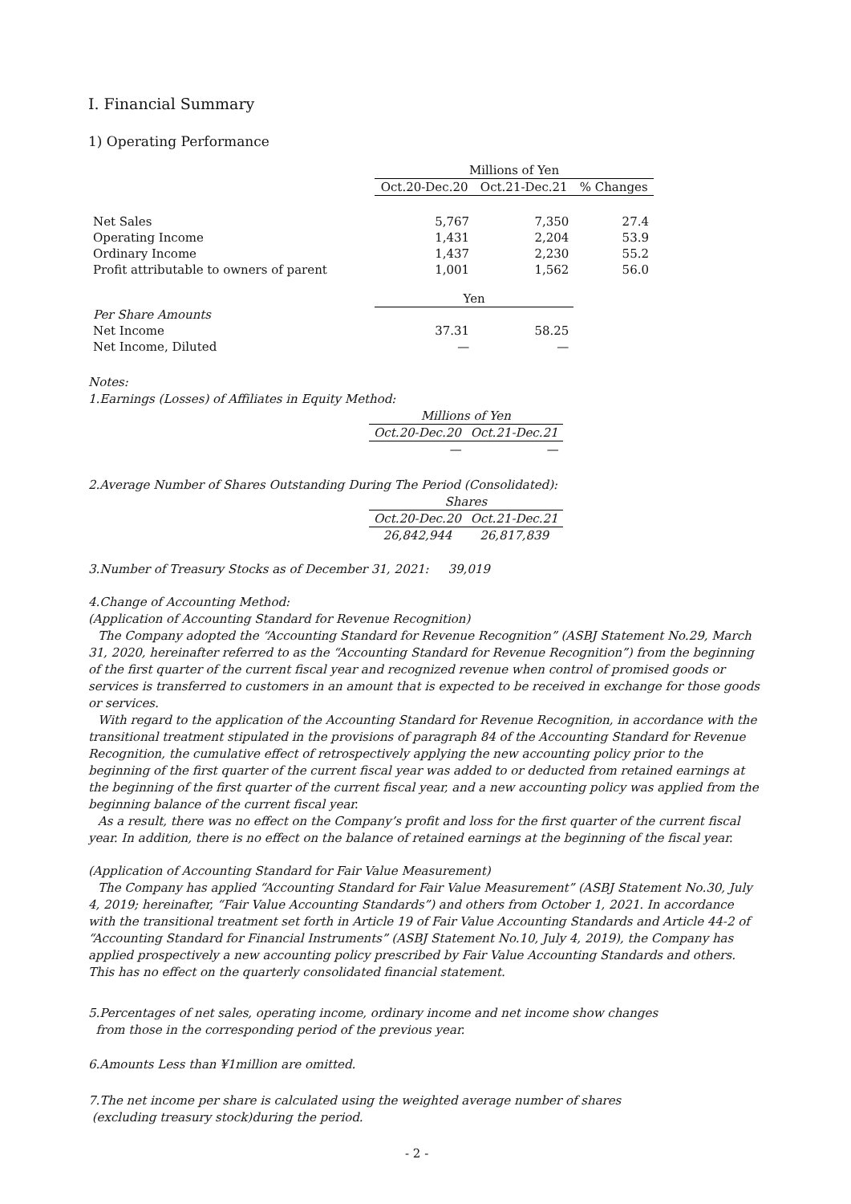Ⅰ. Financial Summary
1) Operating Performance
| | Millions of Yen | | |
| | Oct.20-Dec.20 | Oct.21-Dec.21 | % Changes |
| Net Sales | 5,767 | 7,350 | 27.4 |
| Operating Income | 1,431 | 2,204 | 53.9 |
| Ordinary Income | 1,437 | 2,230 | 55.2 |
| Profit attributable to owners of parent | 1,001 | 1,562 | 56.0 |
| | Yen | | |
| Per Share Amounts | | | |
| Net Income | 37.31 | 58.25 | |
| Net Income, Diluted | — | — | |
Notes:
1.Earnings (Losses) of Affiliates in Equity Method:
| Millions of Yen | |
| Oct.20-Dec.20 | Oct.21-Dec.21 |
| — | — |
2.Average Number of Shares Outstanding During The Period (Consolidated):
| Shares | |
| Oct.20-Dec.20 | Oct.21-Dec.21 |
| 26,842,944 | 26,817,839 |
3.Number of Treasury Stocks as of December 31, 2021: 39,019
4.Change of Accounting Method:
(Application of Accounting Standard for Revenue Recognition)
The Company adopted the “Accounting Standard for Revenue Recognition” (ASBJ Statement No.29, March 31, 2020, hereinafter referred to as the “Accounting Standard for Revenue Recognition”) from the beginning of the first quarter of the current fiscal year and recognized revenue when control of promised goods or services is transferred to customers in an amount that is expected to be received in exchange for those goods or services.
With regard to the application of the Accounting Standard for Revenue Recognition, in accordance with the transitional treatment stipulated in the provisions of paragraph 84 of the Accounting Standard for Revenue Recognition, the cumulative effect of retrospectively applying the new accounting policy prior to the beginning of the first quarter of the current fiscal year was added to or deducted from retained earnings at the beginning of the first quarter of the current fiscal year, and a new accounting policy was applied from the beginning balance of the current fiscal year.
As a result, there was no effect on the Company’s profit and loss for the first quarter of the current fiscal year. In addition, there is no effect on the balance of retained earnings at the beginning of the fiscal year.
(Application of Accounting Standard for Fair Value Measurement)
The Company has applied “Accounting Standard for Fair Value Measurement” (ASBJ Statement No.30, July 4, 2019; hereinafter, “Fair Value Accounting Standards”) and others from October 1, 2021. In accordance with the transitional treatment set forth in Article 19 of Fair Value Accounting Standards and Article 44-2 of “Accounting Standard for Financial Instruments” (ASBJ Statement No.10, July 4, 2019), the Company has applied prospectively a new accounting policy prescribed by Fair Value Accounting Standards and others. This has no effect on the quarterly consolidated financial statement.
5.Percentages of net sales, operating income, ordinary income and net income show changes
from those in the corresponding period of the previous year.
6.Amounts Less than ¥1million are omitted.
7.The net income per share is calculated using the weighted average number of shares
(excluding treasury stock)during the period.
- 2 -